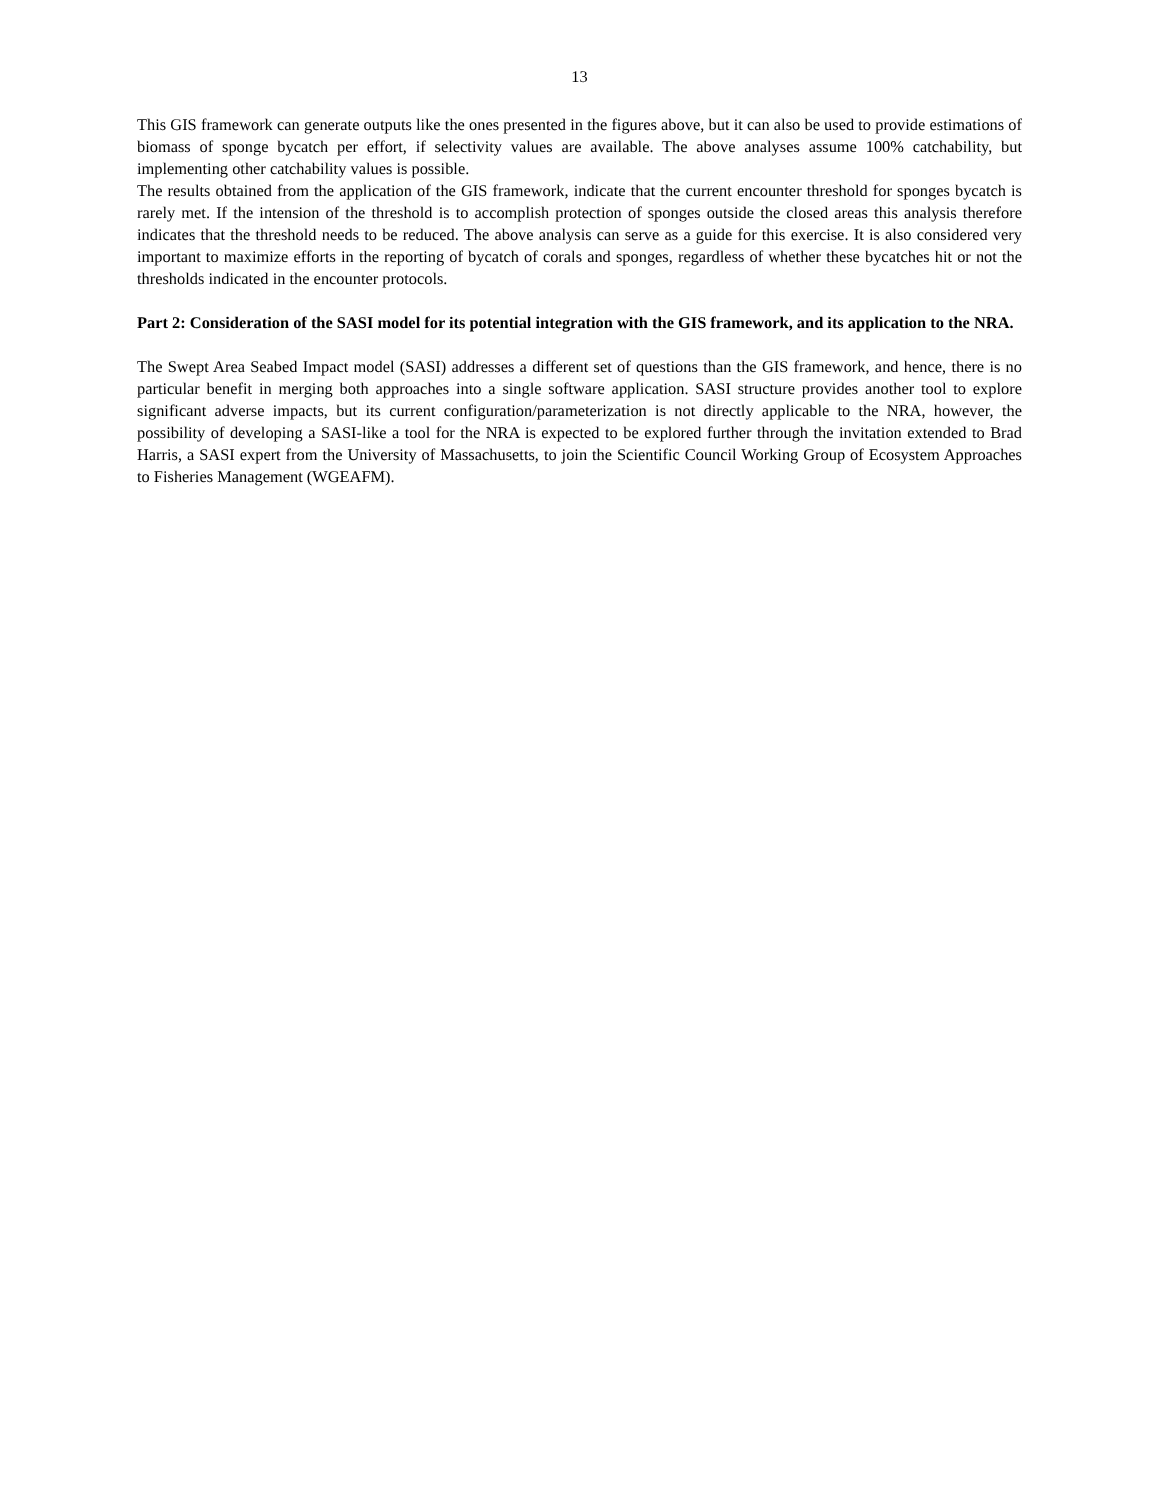13
This GIS framework can generate outputs like the ones presented in the figures above, but it can also be used to provide estimations of biomass of sponge bycatch per effort, if selectivity values are available. The above analyses assume 100% catchability, but implementing other catchability values is possible.
The results obtained from the application of the GIS framework, indicate that the current encounter threshold for sponges bycatch is rarely met. If the intension of the threshold is to accomplish protection of sponges outside the closed areas this analysis therefore indicates that the threshold needs to be reduced. The above analysis can serve as a guide for this exercise. It is also considered very important to maximize efforts in the reporting of bycatch of corals and sponges, regardless of whether these bycatches hit or not the thresholds indicated in the encounter protocols.
Part 2: Consideration of the SASI model for its potential integration with the GIS framework, and its application to the NRA.
The Swept Area Seabed Impact model (SASI) addresses a different set of questions than the GIS framework, and hence, there is no particular benefit in merging both approaches into a single software application. SASI structure provides another tool to explore significant adverse impacts, but its current configuration/parameterization is not directly applicable to the NRA, however, the possibility of developing a SASI-like a tool for the NRA is expected to be explored further through the invitation extended to Brad Harris, a SASI expert from the University of Massachusetts, to join the Scientific Council Working Group of Ecosystem Approaches to Fisheries Management (WGEAFM).